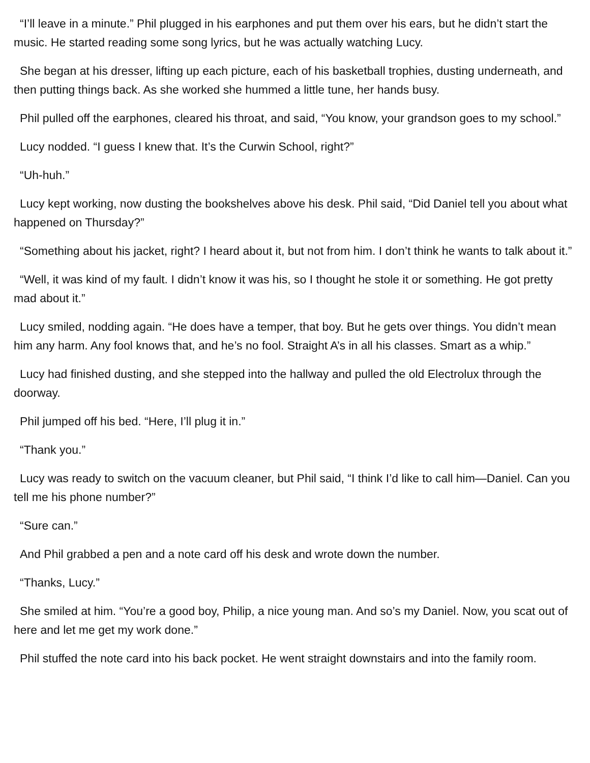“I’ll leave in a minute.” Phil plugged in his earphones and put them over his ears, but he didn’t start the music. He started reading some song lyrics, but he was actually watching Lucy.
She began at his dresser, lifting up each picture, each of his basketball trophies, dusting underneath, and then putting things back. As she worked she hummed a little tune, her hands busy.
Phil pulled off the earphones, cleared his throat, and said, “You know, your grandson goes to my school.”
Lucy nodded. “I guess I knew that. It’s the Curwin School, right?”
“Uh-huh.”
Lucy kept working, now dusting the bookshelves above his desk. Phil said, “Did Daniel tell you about what happened on Thursday?”
“Something about his jacket, right? I heard about it, but not from him. I don’t think he wants to talk about it.”
“Well, it was kind of my fault. I didn’t know it was his, so I thought he stole it or something. He got pretty mad about it.”
Lucy smiled, nodding again. “He does have a temper, that boy. But he gets over things. You didn’t mean him any harm. Any fool knows that, and he’s no fool. Straight A’s in all his classes. Smart as a whip.”
Lucy had finished dusting, and she stepped into the hallway and pulled the old Electrolux through the doorway.
Phil jumped off his bed. “Here, I’ll plug it in.”
“Thank you.”
Lucy was ready to switch on the vacuum cleaner, but Phil said, “I think I’d like to call him—Daniel. Can you tell me his phone number?”
“Sure can.”
And Phil grabbed a pen and a note card off his desk and wrote down the number.
“Thanks, Lucy.”
She smiled at him. “You’re a good boy, Philip, a nice young man. And so’s my Daniel. Now, you scat out of here and let me get my work done.”
Phil stuffed the note card into his back pocket. He went straight downstairs and into the family room.